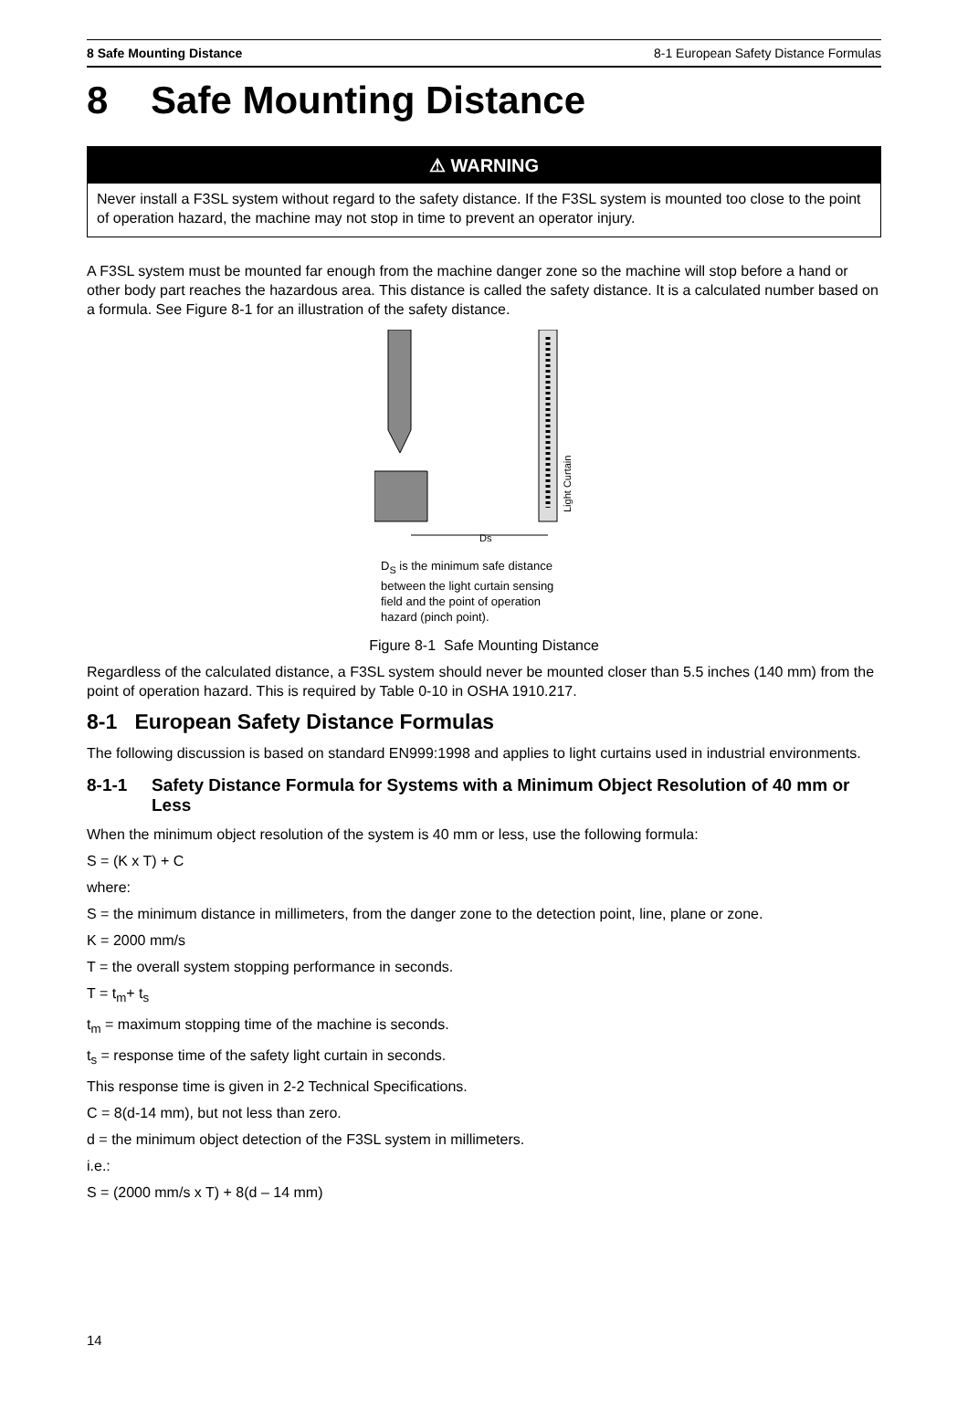8 Safe Mounting Distance 8-1 European Safety Distance Formulas
8 Safe Mounting Distance
⚠ WARNING
Never install a F3SL system without regard to the safety distance. If the F3SL system is mounted too close to the point of operation hazard, the machine may not stop in time to prevent an operator injury.
A F3SL system must be mounted far enough from the machine danger zone so the machine will stop before a hand or other body part reaches the hazardous area. This distance is called the safety distance. It is a calculated number based on a formula. See Figure 8-1 for an illustration of the safety distance.
Light Curtain
Ds
D<sub>S</sub> is the minimum safe distance between the light curtain sensing field and the point of operation hazard (pinch point).
Figure 8-1 Safe Mounting Distance
Regardless of the calculated distance, a F3SL system should never be mounted closer than 5.5 inches (140 mm) from the point of operation hazard. This is required by Table 0-10 in OSHA 1910.217.
8-1 European Safety Distance Formulas
The following discussion is based on standard EN999:1998 and applies to light curtains used in industrial environments.
8-1-1 Safety Distance Formula for Systems with a Minimum Object Resolution of 40 mm or Less
When the minimum object resolution of the system is 40 mm or less, use the following formula:
S = (K x T) + C
where:
S = the minimum distance in millimeters, from the danger zone to the detection point, line, plane or zone.
K = 2000 mm/s
T = the overall system stopping performance in seconds.
T = t<sub>m</sub>+ t<sub>s</sub>
t<sub>m</sub> = maximum stopping time of the machine is seconds.
t<sub>s</sub> = response time of the safety light curtain in seconds.
This response time is given in 2-2 Technical Specifications.
C = 8(d-14 mm), but not less than zero.
d = the minimum object detection of the F3SL system in millimeters.
i.e.:
S = (2000 mm/s x T) + 8(d – 14 mm)
14